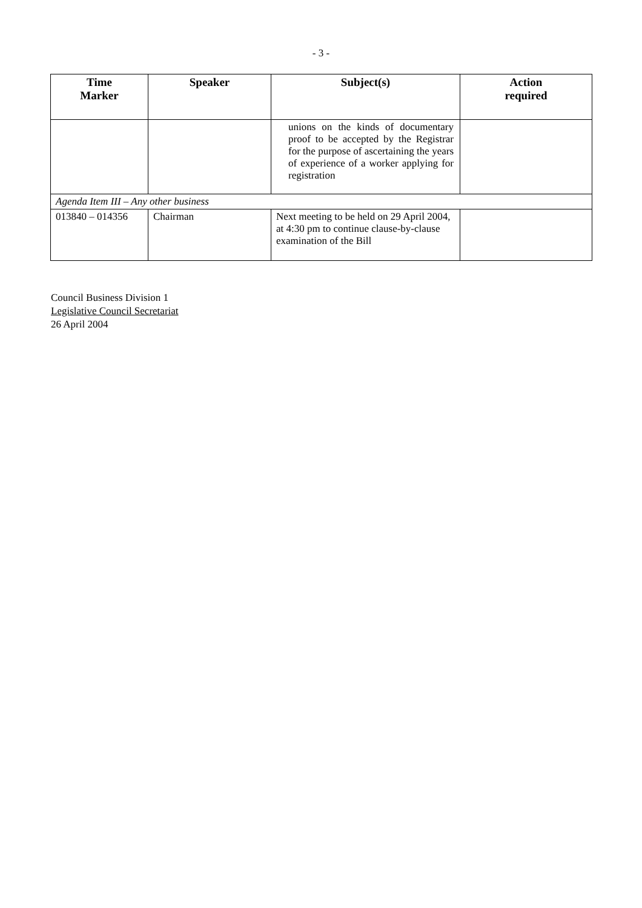- 3 -
| Time Marker | Speaker | Subject(s) | Action required |
| --- | --- | --- | --- |
| | | unions on the kinds of documentary proof to be accepted by the Registrar for the purpose of ascertaining the years of experience of a worker applying for registration | |
| Agenda Item III – Any other business | | | |
| 013840 – 014356 | Chairman | Next meeting to be held on 29 April 2004, at 4:30 pm to continue clause-by-clause examination of the Bill | |
Council Business Division 1
Legislative Council Secretariat
26 April 2004